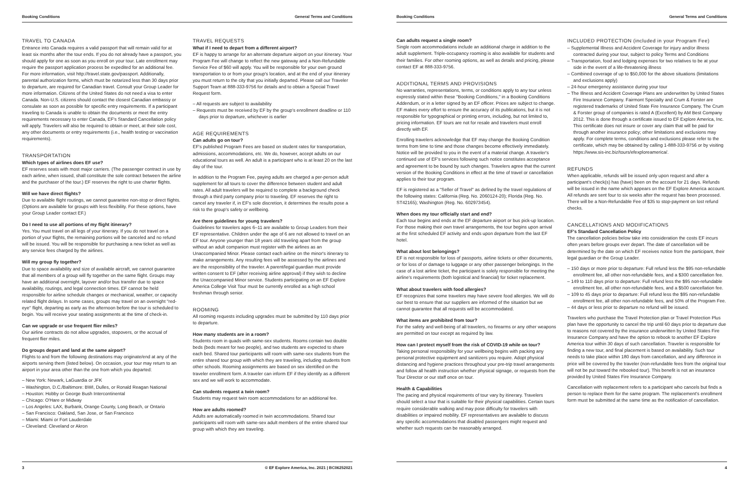Booking Conditions General Terms and Conditions
TRAVEL TO CANADA
Entrance into Canada requires a valid passport that will remain valid for at least six months after the tour ends. If you do not already have a passport, you should apply for one as soon as you enroll on your tour. Late enrollment may require the passport application process be expedited for an additional fee. For more information, visit http://travel.state.gov/passport. Additionally, parental authorization forms, which must be notarized less than 30 days prior to departure, are required for Canadian travel. Consult your Group Leader for more information. Citizens of the United States do not need a visa to enter Canada. Non-U.S. citizens should contact the closest Canadian embassy or consulate as soon as possible for specific entry requirements. If a participant traveling to Canada is unable to obtain the documents or meet the entry requirements necessary to enter Canada, EF's Standard Cancellation policy will apply. Travelers will also be required to obtain or meet, at their sole cost, any other documents or entry requirements (i.e., health testing or vaccination requirements).
TRANSPORTATION
Which types of airlines does EF use?
EF reserves seats with most major carriers. (The passenger contract in use by each airline, when issued, shall constitute the sole contract between the airline and the purchaser of the tour.) EF reserves the right to use charter flights.
Will we have direct flights?
Due to available flight routings, we cannot guarantee non-stop or direct flights. (Options are available for groups with less flexibility. For these options, have your Group Leader contact EF.)
Do I need to use all portions of my flight itinerary?
Yes. You must travel on all legs of your itinerary. If you do not travel on a portion of your flights, the remaining portions will be canceled and no refund will be issued. You will be responsible for purchasing a new ticket as well as any service fees charged by the airlines.
Will my group fly together?
Due to space availability and size of available aircraft, we cannot guarantee that all members of a group will fly together on the same flight. Groups may have an additional overnight, layover and/or bus transfer due to space availability, routings, and legal connection times. EF cannot be held responsible for airline schedule changes or mechanical, weather, or capacity related flight delays. In some cases, groups may travel on an overnight "red-eye" flight, departing as early as the afternoon before the tour is scheduled to begin. You will receive your seating assignments at the time of check-in.
Can we upgrade or use frequent flier miles?
Our airline contracts do not allow upgrades, stopovers, or the accrual of frequent flier miles.
Do groups depart and land at the same airport?
Flights to and from the following destinations may originate/end at any of the airports serving them (listed below). On occasion, your tour may return to an airport in your area other than the one from which you departed:
– New York: Newark, LaGuardia or JFK
– Washington, D.C./Baltimore: BWI, Dulles, or Ronald Reagan National
– Houston: Hobby or George Bush Intercontinental
– Chicago: O'Hare or Midway
– Los Angeles: LAX, Burbank, Orange County, Long Beach, or Ontario
– San Francisco: Oakland, San Jose, or San Francisco
– Miami: Miami or Fort Lauderdale
– Cleveland: Cleveland or Akron
TRAVEL REQUESTS
What if I need to depart from a different airport?
EF is happy to arrange for an alternate departure airport on your itinerary. Your Program Fee will change to reflect the new gateway and a Non-Refundable Service Fee of $60 will apply. You will be responsible for your own ground transportation to or from your group's location, and at the end of your itinerary you must return to the city that you initially departed. Please call our Traveler Support Team at 888-333-9756 for details and to obtain a Special Travel Request form.
– All requests are subject to availability
– Requests must be received by EF by the group's enrollment deadline or 110 days prior to departure, whichever is earlier
AGE REQUIREMENTS
Can adults go on tour?
EF's published Program Fees are based on student rates for transportation, admissions, accommodations, etc. We do, however, accept adults on our educational tours as well. An adult is a participant who is at least 20 on the last day of the tour.
In addition to the Program Fee, paying adults are charged a per-person adult supplement for all tours to cover the difference between student and adult rates. All adult travelers will be required to complete a background check through a third party company prior to traveling. EF reserves the right to cancel any traveler if, in EF's sole discretion, it determines the results pose a risk to the group's safety or wellbeing.
Are there guidelines for young travelers?
Guidelines for travelers ages 6–11 are available to Group Leaders from their EF representative. Children under the age of 6 are not allowed to travel on an EF tour. Anyone younger than 18 years old traveling apart from the group without an adult companion must register with the airlines as an Unaccompanied Minor. Please contact each airline on the minor's itinerary to make arrangements. Any resulting fees will be assessed by the airlines and are the responsibility of the traveler. A parent/legal guardian must provide written consent to EF (after receiving airline approval) if they wish to decline the Unaccompanied Minor service. Students participating on an EF Explore America College Visit Tour must be currently enrolled as a high school freshman through senior.
ROOMING
All rooming requests including upgrades must be submitted by 110 days prior to departure.
How many students are in a room?
Students room in quads with same-sex students. Rooms contain two double beds (beds meant for two people), and two students are expected to share each bed. Shared tour participants will room with same-sex students from the entire shared tour group with which they are traveling, including students from other schools. Rooming assignments are based on sex identified on the traveler enrollment form. A traveler can inform EF if they identify as a different sex and we will work to accommodate.
Can students request a twin room?
Students may request twin room accommodations for an additional fee.
How are adults roomed?
Adults are automatically roomed in twin accommodations. Shared tour participants will room with same-sex adult members of the entire shared tour group with which they are traveling.
3 © EF Explore America, Inc. 2021 | BC06252021
Booking Conditions General Terms and Conditions
Can adults request a single room?
Single room accommodations include an additional charge in addition to the adult supplement. Triple-occupancy rooming is also available for students and their families. For other rooming options, as well as details and pricing, please contact EF at 888-333-9756.
ADDITIONAL TERMS AND PROVISIONS
No warranties, representations, terms, or conditions apply to any tour unless expressly stated within these "Booking Conditions," in a Booking Conditions Addendum, or in a letter signed by an EF officer. Prices are subject to change. EF makes every effort to ensure the accuracy of its publications, but it is not responsible for typographical or printing errors, including, but not limited to, pricing information. EF tours are not for resale and travelers must enroll directly with EF.
Enrolling travelers acknowledge that EF may change the Booking Condition terms from time to time and those changes become effectively immediately. Notice will be provided to you in the event of a material change. A traveler's continued use of EF's services following such notice constitutes acceptance and agreement to be bound by such changes. Travelers agree that the current version of the Booking Conditions in effect at the time of travel or cancellation applies to their tour program.
EF is registered as a "Seller of Travel" as defined by the travel regulations of the following states: California (Reg. No. 2060124-20); Florida (Reg. No. ST42165); Washington (Reg. No. 602973454).
When does my tour officially start and end?
Each tour begins and ends at the EF departure airport or bus pick-up location. For those making their own travel arrangements, the tour begins upon arrival at the first scheduled EF activity and ends upon departure from the last EF hotel.
What about lost belongings?
EF is not responsible for loss of passports, airline tickets or other documents, or for loss of or damage to luggage or any other passenger belongings. In the case of a lost airline ticket, the participant is solely responsible for meeting the airline's requirements (both logistical and financial) for ticket replacement.
What about travelers with food allergies?
EF recognizes that some travelers may have severe food allergies. We will do our best to ensure that our suppliers are informed of the situation but we cannot guarantee that all requests will be accommodated.
What items are prohibited from tour?
For the safety and well-being of all travelers, no firearms or any other weapons are permitted on tour except as required by law.
How can I protect myself from the risk of COVID-19 while on tour?
Taking personal responsibility for your wellbeing begins with packing any personal protective equipment and sanitizers you require. Adopt physical distancing and hygiene practices throughout your pre-trip travel arrangements and follow all health instruction whether physical signage, or requests from the Tour Director or our staff once on tour.
Health & Capabilities
The pacing and physical requirements of tour vary by itinerary. Travelers should select a tour that is suitable for their physical capabilities. Certain tours require considerable walking and may pose difficulty for travelers with disabilities or impaired mobility. EF representatives are available to discuss any specific accommodations that disabled passengers might request and whether such requests can be reasonably arranged.
INCLUDED PROTECTION (included in your Program Fee)
– Supplemental Illness and Accident Coverage for injury and/or illness contracted during your tour, subject to policy Terms and Conditions
– Transportation, food and lodging expenses for two relatives to be at your side in the event of a life-threatening illness
– Combined coverage of up to $50,000 for the above situations (limitations and exclusions apply)
– 24-hour emergency assistance during your tour
– The Illness and Accident Coverage Plans are underwritten by United States Fire Insurance Company. Fairmont Specialty and Crum & Forster are registered trademarks of United State Fire Insurance Company. The Crum & Forster group of companies is rated A (Excellent) by AM Best Company 2012. This is done through a certificate issued to EF Explore America, Inc. This certificate does not insure or cover any claim that will be paid for through another insurance policy; other limitations and exclusions may apply. For complete terms, conditions and exclusions please refer to the certificate, which may be obtained by calling 1-888-333-9756 or by visiting https://www.sis-inc.biz/tours/efexploreamerica/.
REFUNDS
When applicable, refunds will be issued only upon request and after a participant's check(s) has (have) been on the account for 21 days. Refunds will be issued in the name which appears on the EF Explore America account. All refunds are sent four to six weeks after the request has been processed. There will be a Non-Refundable Fee of $35 to stop-payment on lost refund checks.
CANCELLATIONS AND MODIFICATIONS
EF's Standard Cancellation Policy
The cancellation policies below take into consideration the costs EF incurs often years before groups ever depart. The date of cancellation will be determined by the date on which EF receives notice from the participant, their legal guardian or the Group Leader.
– 150 days or more prior to departure: Full refund less the $95 non-refundable enrollment fee, all other non-refundable fees, and a $300 cancellation fee.
– 149 to 110 days prior to departure: Full refund less the $95 non-refundable enrollment fee, all other non-refundable fees, and a $500 cancellation fee.
– 109 to 45 days prior to departure: Full refund less the $95 non-refundable enrollment fee, all other non-refundable fees, and 50% of the Program Fee.
– 44 days or less prior to departure no refund will be issued.
Travelers who purchase the Travel Protection plan or Travel Protection Plus plan have the opportunity to cancel the trip until 60 days prior to departure due to reasons not covered by the insurance underwritten by United States Fire Insurance Company and have the option to rebook to another EF Explore America tour within 30 days of such cancellation. Traveler is responsible for finding a new tour, and final placement is based on availability. Such tour needs to take place within 180 days from cancellation, and any difference in price will be covered by the traveler (non-refundable fees from the original tour will not be put toward the rebooked tour). This benefit is not an insurance provided by United States Fire Insurance Company.
Cancellation with replacement refers to a participant who cancels but finds a person to replace them for the same program. The replacement's enrollment form must be submitted at the same time as the notification of cancellation.
4